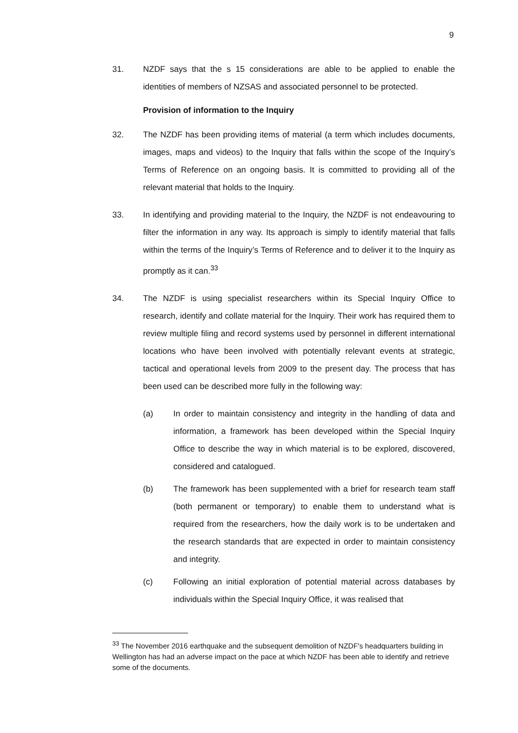9
31. NZDF says that the s 15 considerations are able to be applied to enable the identities of members of NZSAS and associated personnel to be protected.
Provision of information to the Inquiry
32. The NZDF has been providing items of material (a term which includes documents, images, maps and videos) to the Inquiry that falls within the scope of the Inquiry’s Terms of Reference on an ongoing basis. It is committed to providing all of the relevant material that holds to the Inquiry.
33. In identifying and providing material to the Inquiry, the NZDF is not endeavouring to filter the information in any way. Its approach is simply to identify material that falls within the terms of the Inquiry’s Terms of Reference and to deliver it to the Inquiry as promptly as it can.<sup>33</sup>
34. The NZDF is using specialist researchers within its Special Inquiry Office to research, identify and collate material for the Inquiry. Their work has required them to review multiple filing and record systems used by personnel in different international locations who have been involved with potentially relevant events at strategic, tactical and operational levels from 2009 to the present day. The process that has been used can be described more fully in the following way:
(a) In order to maintain consistency and integrity in the handling of data and information, a framework has been developed within the Special Inquiry Office to describe the way in which material is to be explored, discovered, considered and catalogued.
(b) The framework has been supplemented with a brief for research team staff (both permanent or temporary) to enable them to understand what is required from the researchers, how the daily work is to be undertaken and the research standards that are expected in order to maintain consistency and integrity.
(c) Following an initial exploration of potential material across databases by individuals within the Special Inquiry Office, it was realised that
<sup>33</sup> The November 2016 earthquake and the subsequent demolition of NZDF's headquarters building in Wellington has had an adverse impact on the pace at which NZDF has been able to identify and retrieve some of the documents.